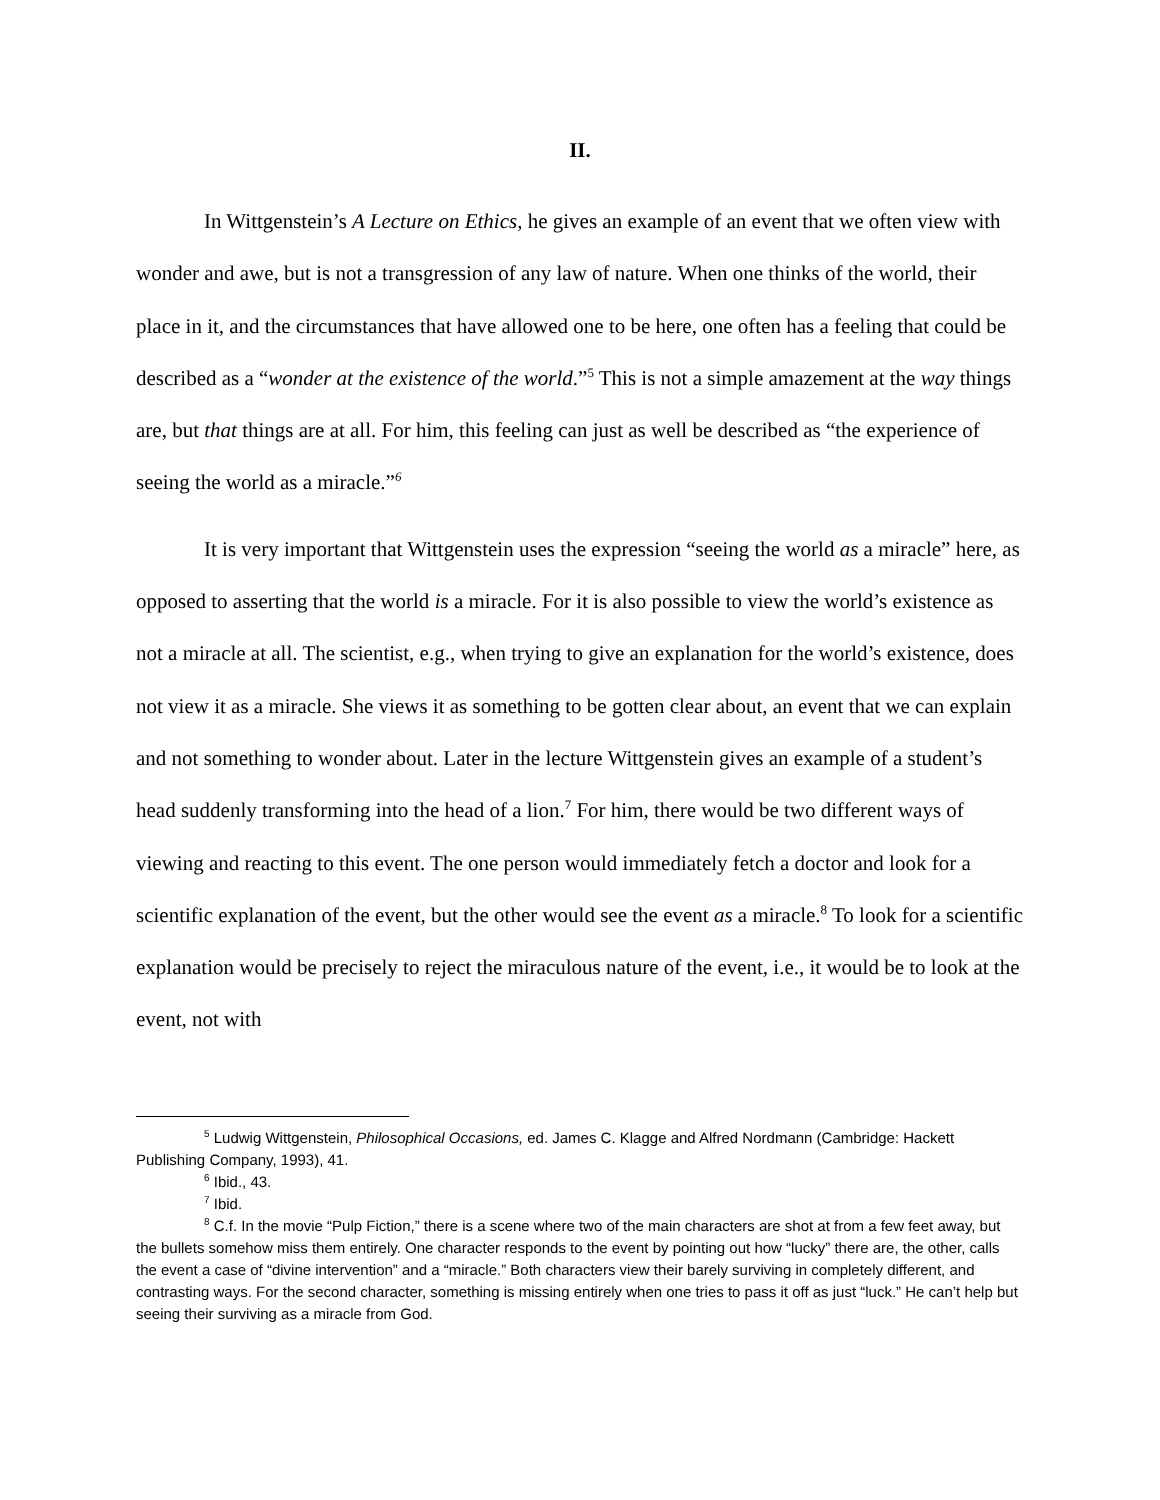II.
In Wittgenstein’s A Lecture on Ethics, he gives an example of an event that we often view with wonder and awe, but is not a transgression of any law of nature. When one thinks of the world, their place in it, and the circumstances that have allowed one to be here, one often has a feeling that could be described as a “wonder at the existence of the world.”<sup>5</sup> This is not a simple amazement at the way things are, but that things are at all. For him, this feeling can just as well be described as “the experience of seeing the world as a miracle.”<sup>6</sup>
It is very important that Wittgenstein uses the expression “seeing the world as a miracle” here, as opposed to asserting that the world is a miracle. For it is also possible to view the world’s existence as not a miracle at all. The scientist, e.g., when trying to give an explanation for the world’s existence, does not view it as a miracle. She views it as something to be gotten clear about, an event that we can explain and not something to wonder about. Later in the lecture Wittgenstein gives an example of a student’s head suddenly transforming into the head of a lion.<sup>7</sup> For him, there would be two different ways of viewing and reacting to this event. The one person would immediately fetch a doctor and look for a scientific explanation of the event, but the other would see the event as a miracle.<sup>8</sup> To look for a scientific explanation would be precisely to reject the miraculous nature of the event, i.e., it would be to look at the event, not with
<sup>5</sup> Ludwig Wittgenstein, Philosophical Occasions, ed. James C. Klagge and Alfred Nordmann (Cambridge: Hackett Publishing Company, 1993), 41.
<sup>6</sup> Ibid., 43.
<sup>7</sup> Ibid.
<sup>8</sup> C.f. In the movie “Pulp Fiction,” there is a scene where two of the main characters are shot at from a few feet away, but the bullets somehow miss them entirely. One character responds to the event by pointing out how “lucky” there are, the other, calls the event a case of “divine intervention” and a “miracle.” Both characters view their barely surviving in completely different, and contrasting ways. For the second character, something is missing entirely when one tries to pass it off as just “luck.” He can’t help but seeing their surviving as a miracle from God.